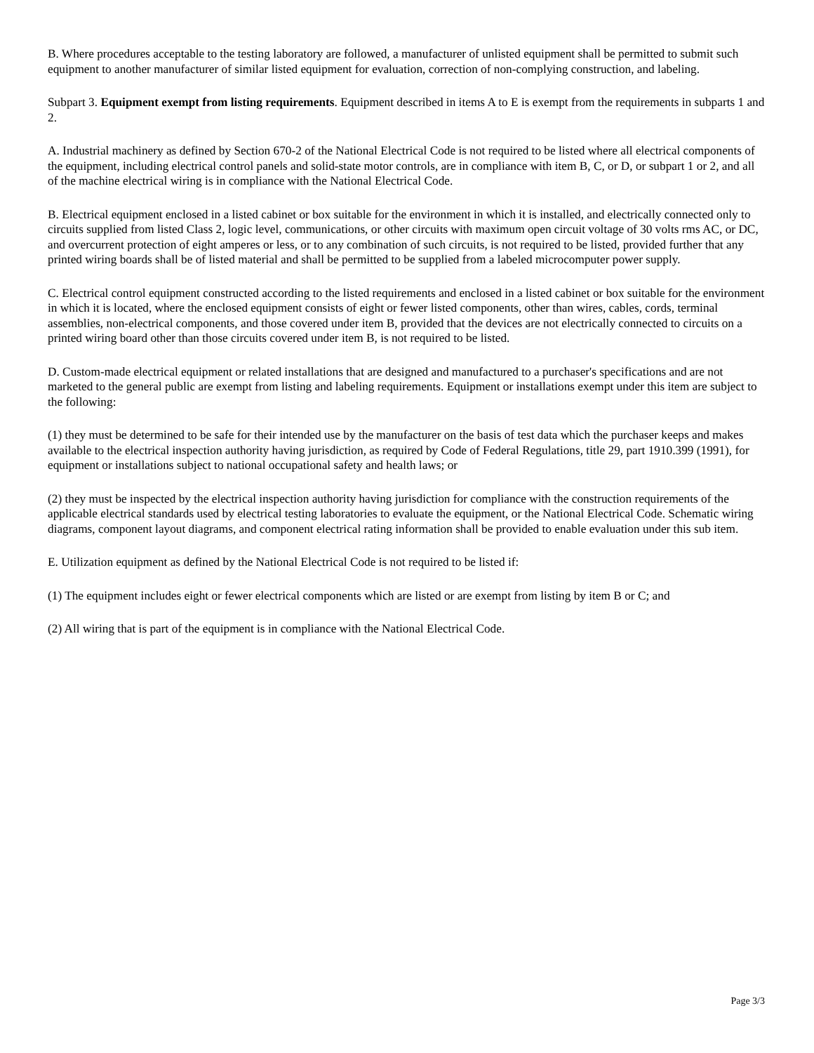B. Where procedures acceptable to the testing laboratory are followed, a manufacturer of unlisted equipment shall be permitted to submit such equipment to another manufacturer of similar listed equipment for evaluation, correction of non-complying construction, and labeling.
Subpart 3. Equipment exempt from listing requirements. Equipment described in items A to E is exempt from the requirements in subparts 1 and 2.
A. Industrial machinery as defined by Section 670-2 of the National Electrical Code is not required to be listed where all electrical components of the equipment, including electrical control panels and solid-state motor controls, are in compliance with item B, C, or D, or subpart 1 or 2, and all of the machine electrical wiring is in compliance with the National Electrical Code.
B. Electrical equipment enclosed in a listed cabinet or box suitable for the environment in which it is installed, and electrically connected only to circuits supplied from listed Class 2, logic level, communications, or other circuits with maximum open circuit voltage of 30 volts rms AC, or DC, and overcurrent protection of eight amperes or less, or to any combination of such circuits, is not required to be listed, provided further that any printed wiring boards shall be of listed material and shall be permitted to be supplied from a labeled microcomputer power supply.
C. Electrical control equipment constructed according to the listed requirements and enclosed in a listed cabinet or box suitable for the environment in which it is located, where the enclosed equipment consists of eight or fewer listed components, other than wires, cables, cords, terminal assemblies, non-electrical components, and those covered under item B, provided that the devices are not electrically connected to circuits on a printed wiring board other than those circuits covered under item B, is not required to be listed.
D. Custom-made electrical equipment or related installations that are designed and manufactured to a purchaser's specifications and are not marketed to the general public are exempt from listing and labeling requirements. Equipment or installations exempt under this item are subject to the following:
(1) they must be determined to be safe for their intended use by the manufacturer on the basis of test data which the purchaser keeps and makes available to the electrical inspection authority having jurisdiction, as required by Code of Federal Regulations, title 29, part 1910.399 (1991), for equipment or installations subject to national occupational safety and health laws; or
(2) they must be inspected by the electrical inspection authority having jurisdiction for compliance with the construction requirements of the applicable electrical standards used by electrical testing laboratories to evaluate the equipment, or the National Electrical Code. Schematic wiring diagrams, component layout diagrams, and component electrical rating information shall be provided to enable evaluation under this sub item.
E. Utilization equipment as defined by the National Electrical Code is not required to be listed if:
(1) The equipment includes eight or fewer electrical components which are listed or are exempt from listing by item B or C; and
(2) All wiring that is part of the equipment is in compliance with the National Electrical Code.
Page 3/3